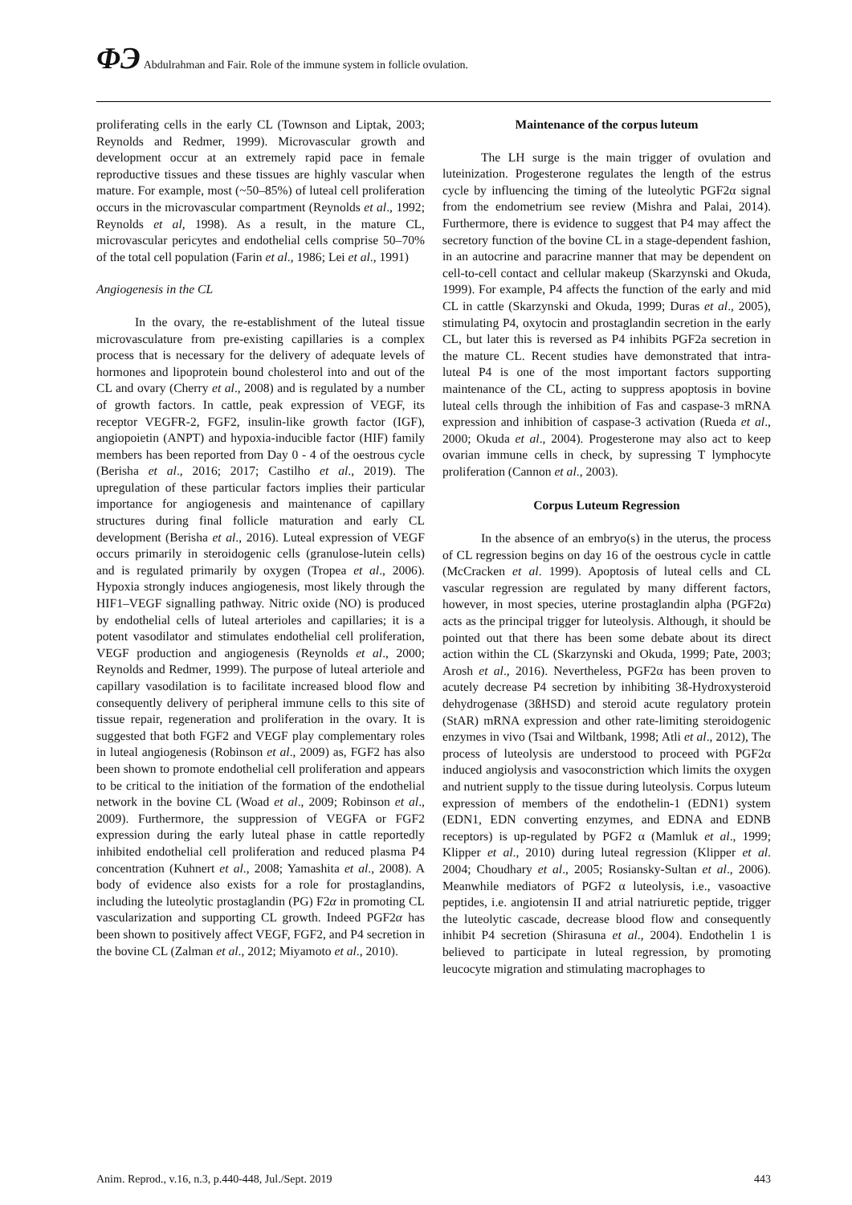ΦЭ Abdulrahman and Fair. Role of the immune system in follicle ovulation.
proliferating cells in the early CL (Townson and Liptak, 2003; Reynolds and Redmer, 1999). Microvascular growth and development occur at an extremely rapid pace in female reproductive tissues and these tissues are highly vascular when mature. For example, most (~50–85%) of luteal cell proliferation occurs in the microvascular compartment (Reynolds et al., 1992; Reynolds et al, 1998). As a result, in the mature CL, microvascular pericytes and endothelial cells comprise 50–70% of the total cell population (Farin et al., 1986; Lei et al., 1991)
Angiogenesis in the CL
In the ovary, the re-establishment of the luteal tissue microvasculature from pre-existing capillaries is a complex process that is necessary for the delivery of adequate levels of hormones and lipoprotein bound cholesterol into and out of the CL and ovary (Cherry et al., 2008) and is regulated by a number of growth factors. In cattle, peak expression of VEGF, its receptor VEGFR-2, FGF2, insulin-like growth factor (IGF), angiopoietin (ANPT) and hypoxia-inducible factor (HIF) family members has been reported from Day 0 - 4 of the oestrous cycle (Berisha et al., 2016; 2017; Castilho et al., 2019). The upregulation of these particular factors implies their particular importance for angiogenesis and maintenance of capillary structures during final follicle maturation and early CL development (Berisha et al., 2016). Luteal expression of VEGF occurs primarily in steroidogenic cells (granulose-lutein cells) and is regulated primarily by oxygen (Tropea et al., 2006). Hypoxia strongly induces angiogenesis, most likely through the HIF1–VEGF signalling pathway. Nitric oxide (NO) is produced by endothelial cells of luteal arterioles and capillaries; it is a potent vasodilator and stimulates endothelial cell proliferation, VEGF production and angiogenesis (Reynolds et al., 2000; Reynolds and Redmer, 1999). The purpose of luteal arteriole and capillary vasodilation is to facilitate increased blood flow and consequently delivery of peripheral immune cells to this site of tissue repair, regeneration and proliferation in the ovary. It is suggested that both FGF2 and VEGF play complementary roles in luteal angiogenesis (Robinson et al., 2009) as, FGF2 has also been shown to promote endothelial cell proliferation and appears to be critical to the initiation of the formation of the endothelial network in the bovine CL (Woad et al., 2009; Robinson et al., 2009). Furthermore, the suppression of VEGFA or FGF2 expression during the early luteal phase in cattle reportedly inhibited endothelial cell proliferation and reduced plasma P4 concentration (Kuhnert et al., 2008; Yamashita et al., 2008). A body of evidence also exists for a role for prostaglandins, including the luteolytic prostaglandin (PG) F2α in promoting CL vascularization and supporting CL growth. Indeed PGF2α has been shown to positively affect VEGF, FGF2, and P4 secretion in the bovine CL (Zalman et al., 2012; Miyamoto et al., 2010).
Maintenance of the corpus luteum
The LH surge is the main trigger of ovulation and luteinization. Progesterone regulates the length of the estrus cycle by influencing the timing of the luteolytic PGF2α signal from the endometrium see review (Mishra and Palai, 2014). Furthermore, there is evidence to suggest that P4 may affect the secretory function of the bovine CL in a stage-dependent fashion, in an autocrine and paracrine manner that may be dependent on cell-to-cell contact and cellular makeup (Skarzynski and Okuda, 1999). For example, P4 affects the function of the early and mid CL in cattle (Skarzynski and Okuda, 1999; Duras et al., 2005), stimulating P4, oxytocin and prostaglandin secretion in the early CL, but later this is reversed as P4 inhibits PGF2a secretion in the mature CL. Recent studies have demonstrated that intra-luteal P4 is one of the most important factors supporting maintenance of the CL, acting to suppress apoptosis in bovine luteal cells through the inhibition of Fas and caspase-3 mRNA expression and inhibition of caspase-3 activation (Rueda et al., 2000; Okuda et al., 2004). Progesterone may also act to keep ovarian immune cells in check, by supressing T lymphocyte proliferation (Cannon et al., 2003).
Corpus Luteum Regression
In the absence of an embryo(s) in the uterus, the process of CL regression begins on day 16 of the oestrous cycle in cattle (McCracken et al. 1999). Apoptosis of luteal cells and CL vascular regression are regulated by many different factors, however, in most species, uterine prostaglandin alpha (PGF2α) acts as the principal trigger for luteolysis. Although, it should be pointed out that there has been some debate about its direct action within the CL (Skarzynski and Okuda, 1999; Pate, 2003; Arosh et al., 2016). Nevertheless, PGF2α has been proven to acutely decrease P4 secretion by inhibiting 3ß-Hydroxysteroid dehydrogenase (3ßHSD) and steroid acute regulatory protein (StAR) mRNA expression and other rate-limiting steroidogenic enzymes in vivo (Tsai and Wiltbank, 1998; Atli et al., 2012), The process of luteolysis are understood to proceed with PGF2α induced angiolysis and vasoconstriction which limits the oxygen and nutrient supply to the tissue during luteolysis. Corpus luteum expression of members of the endothelin-1 (EDN1) system (EDN1, EDN converting enzymes, and EDNA and EDNB receptors) is up-regulated by PGF2 α (Mamluk et al., 1999; Klipper et al., 2010) during luteal regression (Klipper et al. 2004; Choudhary et al., 2005; Rosiansky-Sultan et al., 2006). Meanwhile mediators of PGF2 α luteolysis, i.e., vasoactive peptides, i.e. angiotensin II and atrial natriuretic peptide, trigger the luteolytic cascade, decrease blood flow and consequently inhibit P4 secretion (Shirasuna et al., 2004). Endothelin 1 is believed to participate in luteal regression, by promoting leucocyte migration and stimulating macrophages to
Anim. Reprod., v.16, n.3, p.440-448, Jul./Sept. 2019 443